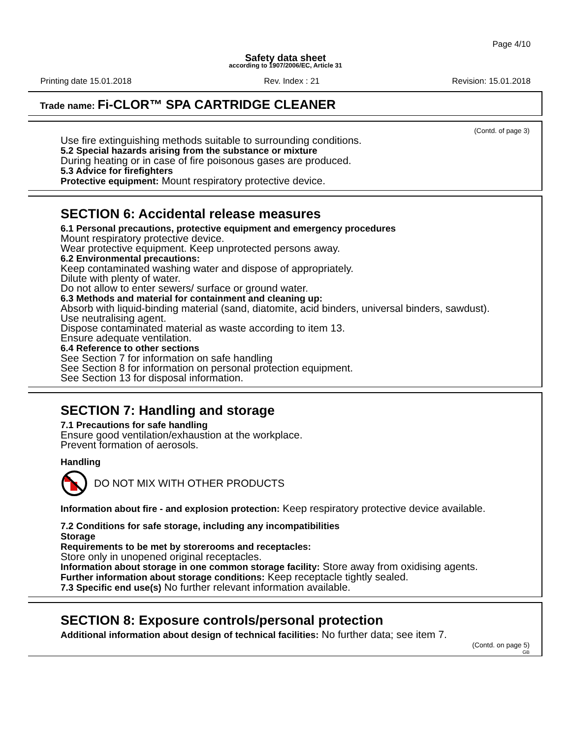Page 4/10
Safety data sheet
according to 1907/2006/EC, Article 31
Printing date 15.01.2018 Rev. Index : 21 Revision: 15.01.2018
Trade name: Fi-CLOR™ SPA CARTRIDGE CLEANER
(Contd. of page 3)
Use fire extinguishing methods suitable to surrounding conditions.
5.2 Special hazards arising from the substance or mixture
During heating or in case of fire poisonous gases are produced.
5.3 Advice for firefighters
Protective equipment: Mount respiratory protective device.
SECTION 6: Accidental release measures
6.1 Personal precautions, protective equipment and emergency procedures
Mount respiratory protective device.
Wear protective equipment. Keep unprotected persons away.
6.2 Environmental precautions:
Keep contaminated washing water and dispose of appropriately.
Dilute with plenty of water.
Do not allow to enter sewers/ surface or ground water.
6.3 Methods and material for containment and cleaning up:
Absorb with liquid-binding material (sand, diatomite, acid binders, universal binders, sawdust).
Use neutralising agent.
Dispose contaminated material as waste according to item 13.
Ensure adequate ventilation.
6.4 Reference to other sections
See Section 7 for information on safe handling
See Section 8 for information on personal protection equipment.
See Section 13 for disposal information.
SECTION 7: Handling and storage
7.1 Precautions for safe handling
Ensure good ventilation/exhaustion at the workplace.
Prevent formation of aerosols.
Handling
DO NOT MIX WITH OTHER PRODUCTS
Information about fire - and explosion protection: Keep respiratory protective device available.
7.2 Conditions for safe storage, including any incompatibilities
Storage
Requirements to be met by storerooms and receptacles:
Store only in unopened original receptacles.
Information about storage in one common storage facility: Store away from oxidising agents.
Further information about storage conditions: Keep receptacle tightly sealed.
7.3 Specific end use(s) No further relevant information available.
SECTION 8: Exposure controls/personal protection
Additional information about design of technical facilities: No further data; see item 7.
(Contd. on page 5)
GB